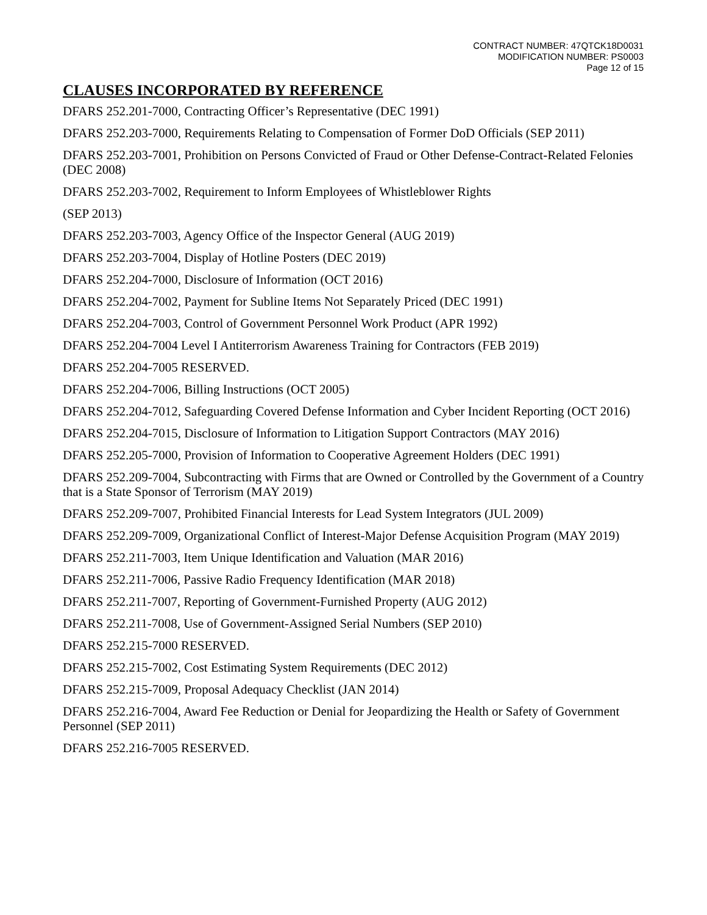CONTRACT NUMBER: 47QTCK18D0031
MODIFICATION NUMBER: PS0003
Page 12 of 15
CLAUSES INCORPORATED BY REFERENCE
DFARS 252.201-7000, Contracting Officer’s Representative (DEC 1991)
DFARS 252.203-7000, Requirements Relating to Compensation of Former DoD Officials (SEP 2011)
DFARS 252.203-7001, Prohibition on Persons Convicted of Fraud or Other Defense-Contract-Related Felonies (DEC 2008)
DFARS 252.203-7002, Requirement to Inform Employees of Whistleblower Rights
(SEP 2013)
DFARS 252.203-7003, Agency Office of the Inspector General (AUG 2019)
DFARS 252.203-7004, Display of Hotline Posters (DEC 2019)
DFARS 252.204-7000, Disclosure of Information (OCT 2016)
DFARS 252.204-7002, Payment for Subline Items Not Separately Priced (DEC 1991)
DFARS 252.204-7003, Control of Government Personnel Work Product (APR 1992)
DFARS 252.204-7004 Level I Antiterrorism Awareness Training for Contractors (FEB 2019)
DFARS 252.204-7005 RESERVED.
DFARS 252.204-7006, Billing Instructions (OCT 2005)
DFARS 252.204-7012, Safeguarding Covered Defense Information and Cyber Incident Reporting (OCT 2016)
DFARS 252.204-7015, Disclosure of Information to Litigation Support Contractors (MAY 2016)
DFARS 252.205-7000, Provision of Information to Cooperative Agreement Holders (DEC 1991)
DFARS 252.209-7004, Subcontracting with Firms that are Owned or Controlled by the Government of a Country that is a State Sponsor of Terrorism (MAY 2019)
DFARS 252.209-7007, Prohibited Financial Interests for Lead System Integrators (JUL 2009)
DFARS 252.209-7009, Organizational Conflict of Interest-Major Defense Acquisition Program (MAY 2019)
DFARS 252.211-7003, Item Unique Identification and Valuation (MAR 2016)
DFARS 252.211-7006, Passive Radio Frequency Identification (MAR 2018)
DFARS 252.211-7007, Reporting of Government-Furnished Property (AUG 2012)
DFARS 252.211-7008, Use of Government-Assigned Serial Numbers (SEP 2010)
DFARS 252.215-7000 RESERVED.
DFARS 252.215-7002, Cost Estimating System Requirements (DEC 2012)
DFARS 252.215-7009, Proposal Adequacy Checklist (JAN 2014)
DFARS 252.216-7004, Award Fee Reduction or Denial for Jeopardizing the Health or Safety of Government Personnel (SEP 2011)
DFARS 252.216-7005 RESERVED.